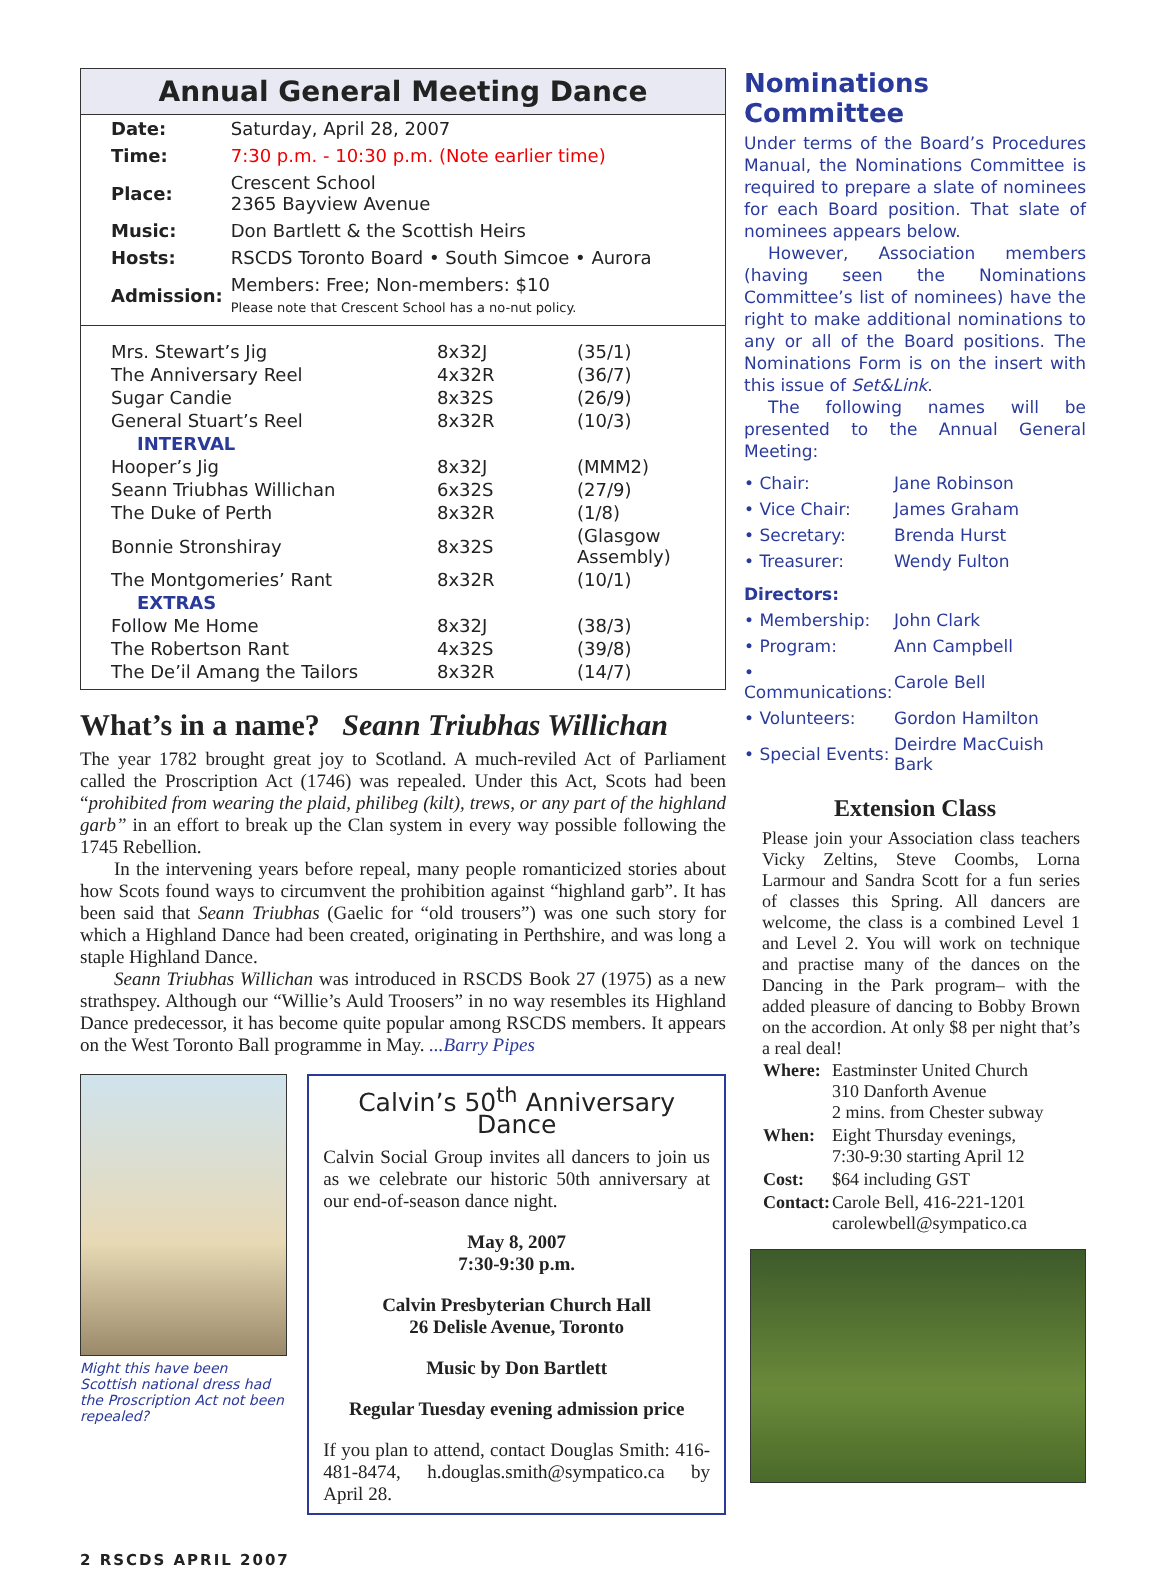Annual General Meeting Dance
| Date: | Saturday, April 28, 2007 |
| Time: | 7:30 p.m. - 10:30 p.m. (Note earlier time) |
| Place: | Crescent School 2365 Bayview Avenue |
| Music: | Don Bartlett & the Scottish Heirs |
| Hosts: | RSCDS Toronto Board • South Simcoe • Aurora |
| Admission: | Members: Free; Non-members: $10 Please note that Crescent School has a no-nut policy. |
| Mrs. Stewart’s Jig | 8x32J | (35/1) |
| The Anniversary Reel | 4x32R | (36/7) |
| Sugar Candie | 8x32S | (26/9) |
| General Stuart’s Reel | 8x32R | (10/3) |
| INTERVAL | | |
| Hooper’s Jig | 8x32J | (MMM2) |
| Seann Triubhas Willichan | 6x32S | (27/9) |
| The Duke of Perth | 8x32R | (1/8) |
| Bonnie Stronshiray | 8x32S | (Glasgow Assembly) |
| The Montgomeries’ Rant | 8x32R | (10/1) |
| EXTRAS | | |
| Follow Me Home | 8x32J | (38/3) |
| The Robertson Rant | 4x32S | (39/8) |
| The De’il Amang the Tailors | 8x32R | (14/7) |
What’s in a name? Seann Triubhas Willichan
The year 1782 brought great joy to Scotland. A much-reviled Act of Parliament called the Proscription Act (1746) was repealed. Under this Act, Scots had been “prohibited from wearing the plaid, philibeg (kilt), trews, or any part of the highland garb” in an effort to break up the Clan system in every way possible following the 1745 Rebellion.
In the intervening years before repeal, many people romanticized stories about how Scots found ways to circumvent the prohibition against “highland garb”. It has been said that Seann Triubhas (Gaelic for “old trousers”) was one such story for which a Highland Dance had been created, originating in Perthshire, and was long a staple Highland Dance.
Seann Triubhas Willichan was introduced in RSCDS Book 27 (1975) as a new strathspey. Although our “Willie’s Auld Troosers” in no way resembles its Highland Dance predecessor, it has become quite popular among RSCDS members. It appears on the West Toronto Ball programme in May. ...Barry Pipes
Might this have been Scottish national dress had the Proscription Act not been repealed?
Calvin’s 50<sup>th</sup> Anniversary Dance
Calvin Social Group invites all dancers to join us as we celebrate our historic 50th anniversary at our end-of-season dance night.
May 8, 2007
7:30-9:30 p.m.
Calvin Presbyterian Church Hall
26 Delisle Avenue, Toronto
Music by Don Bartlett
Regular Tuesday evening admission price
If you plan to attend, contact Douglas Smith: 416-481-8474, h.douglas.smith@sympatico.ca by April 28.
2 RSCDS APRIL 2007
Nominations Committee
Under terms of the Board’s Procedures Manual, the Nominations Committee is required to prepare a slate of nominees for each Board position. That slate of nominees appears below.
However, Association members (having seen the Nominations Committee’s list of nominees) have the right to make additional nominations to any or all of the Board positions. The Nominations Form is on the insert with this issue of Set&Link.
The following names will be presented to the Annual General Meeting:
| • Chair: | Jane Robinson |
| • Vice Chair: | James Graham |
| • Secretary: | Brenda Hurst |
| • Treasurer: | Wendy Fulton |
| Directors: | |
| • Membership: | John Clark |
| • Program: | Ann Campbell |
| • Communications: | Carole Bell |
| • Volunteers: | Gordon Hamilton |
| • Special Events: | Deirdre MacCuish Bark |
Extension Class
Please join your Association class teachers Vicky Zeltins, Steve Coombs, Lorna Larmour and Sandra Scott for a fun series of classes this Spring. All dancers are welcome, the class is a combined Level 1 and Level 2. You will work on technique and practise many of the dances on the Dancing in the Park program– with the added pleasure of dancing to Bobby Brown on the accordion. At only $8 per night that’s a real deal!
| Where: | Eastminster United Church 310 Danforth Avenue 2 mins. from Chester subway |
| When: | Eight Thursday evenings, 7:30-9:30 starting April 12 |
| Cost: | $64 including GST |
| Contact: | Carole Bell, 416-221-1201 carolewbell@sympatico.ca |